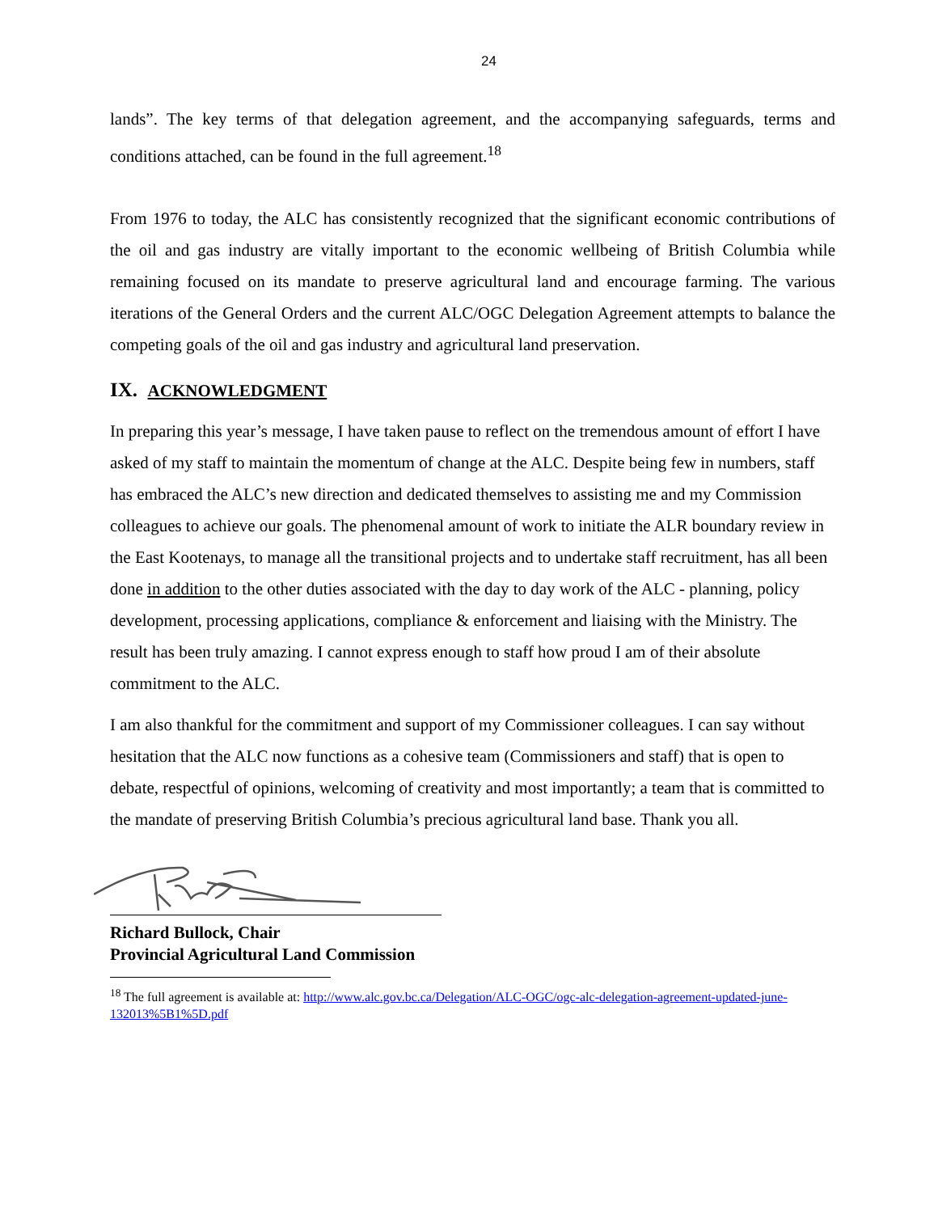24
lands”. The key terms of that delegation agreement, and the accompanying safeguards, terms and conditions attached, can be found in the full agreement.<sup>18</sup>
From 1976 to today, the ALC has consistently recognized that the significant economic contributions of the oil and gas industry are vitally important to the economic wellbeing of British Columbia while remaining focused on its mandate to preserve agricultural land and encourage farming. The various iterations of the General Orders and the current ALC/OGC Delegation Agreement attempts to balance the competing goals of the oil and gas industry and agricultural land preservation.
IX. ACKNOWLEDGMENT
In preparing this year’s message, I have taken pause to reflect on the tremendous amount of effort I have asked of my staff to maintain the momentum of change at the ALC. Despite being few in numbers, staff has embraced the ALC’s new direction and dedicated themselves to assisting me and my Commission colleagues to achieve our goals. The phenomenal amount of work to initiate the ALR boundary review in the East Kootenays, to manage all the transitional projects and to undertake staff recruitment, has all been done in addition to the other duties associated with the day to day work of the ALC - planning, policy development, processing applications, compliance & enforcement and liaising with the Ministry. The result has been truly amazing. I cannot express enough to staff how proud I am of their absolute commitment to the ALC.
I am also thankful for the commitment and support of my Commissioner colleagues. I can say without hesitation that the ALC now functions as a cohesive team (Commissioners and staff) that is open to debate, respectful of opinions, welcoming of creativity and most importantly; a team that is committed to the mandate of preserving British Columbia’s precious agricultural land base. Thank you all.
Richard Bullock, Chair
Provincial Agricultural Land Commission
<sup>18</sup> The full agreement is available at: http://www.alc.gov.bc.ca/Delegation/ALC-OGC/ogc-alc-delegation-agreement-updated-june-132013%5B1%5D.pdf